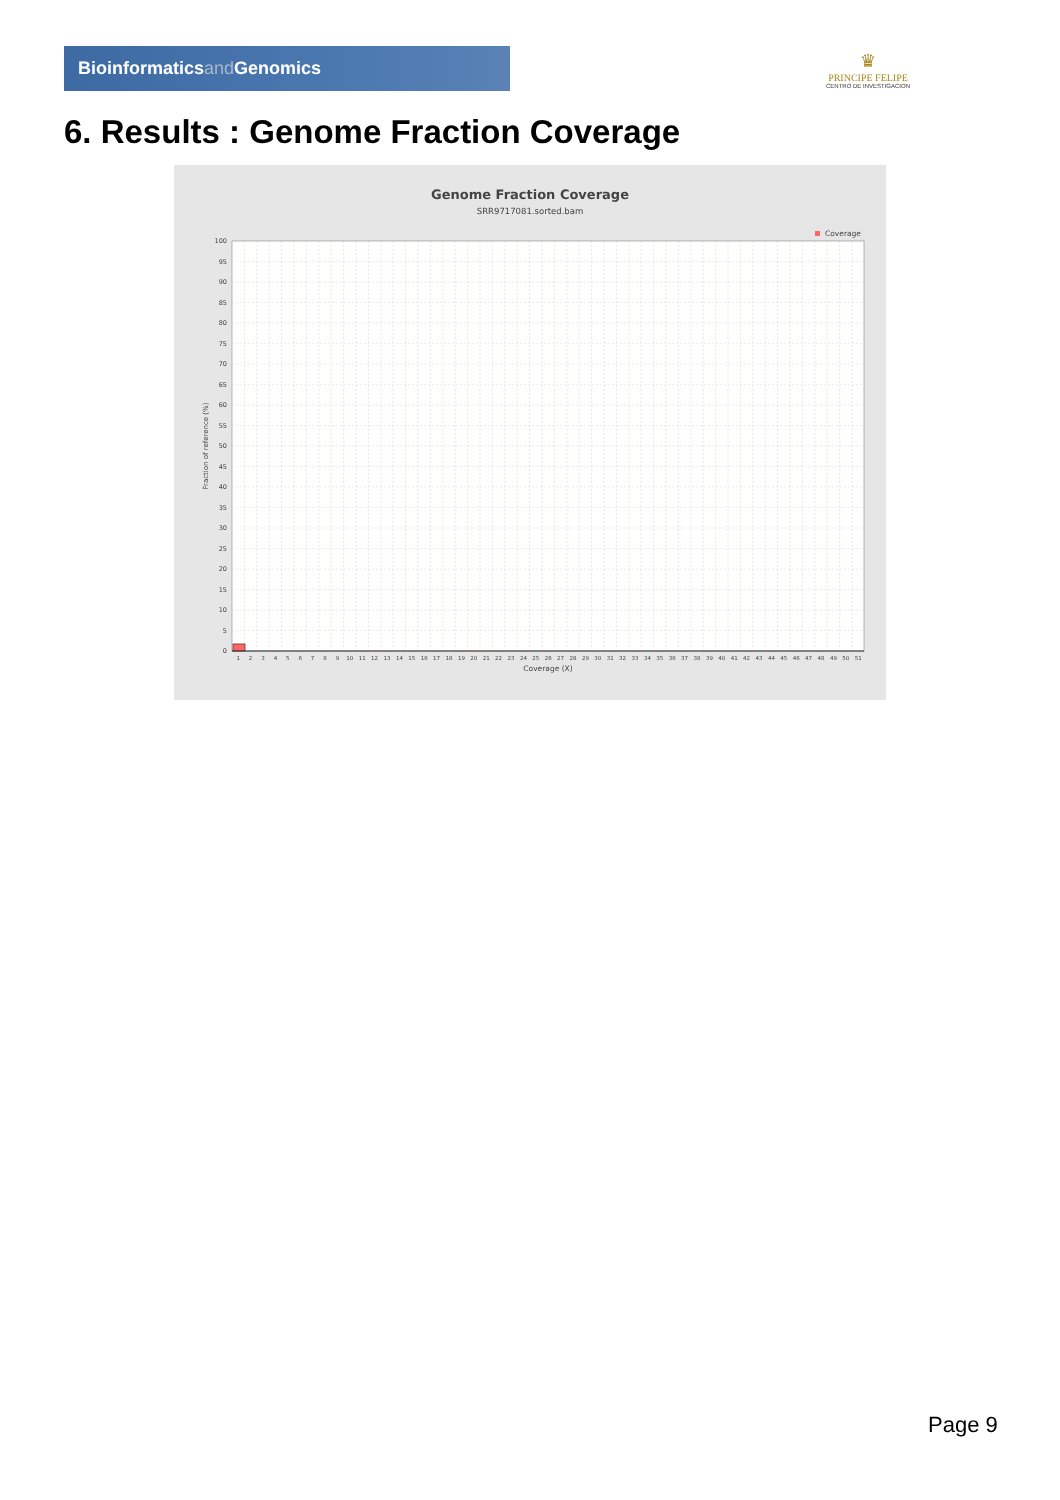Bioinformaticsand Genomics
♛
PRINCIPE FELIPE
CENTRO DE INVESTIGACION
6. Results : Genome Fraction Coverage
Genome Fraction Coverage
SRR9717081.sorted.bam
Coverage
Fraction of reference (%)
100
95
90
85
80
75
70
65
60
55
50
45
40
35
30
25
20
15
10
5
0
1
2
3
4
5
6
7
8
9
10
11
12
13
14
15
16
17
18
19
20
21
22
23
24
25
26
27
28
29
30
31
32
33
34
35
36
37
38
39
40
41
42
43
44
45
46
47
48
49
50
51
Coverage (X)
Page 9